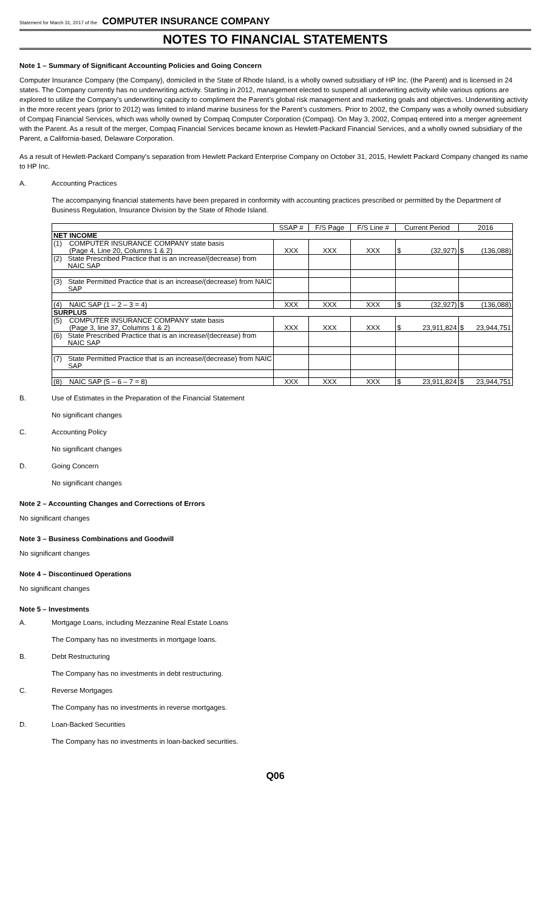Statement for March 31, 2017 of the COMPUTER INSURANCE COMPANY
NOTES TO FINANCIAL STATEMENTS
Note 1 – Summary of Significant Accounting Policies and Going Concern
Computer Insurance Company (the Company), domiciled in the State of Rhode Island, is a wholly owned subsidiary of HP Inc. (the Parent) and is licensed in 24 states. The Company currently has no underwriting activity. Starting in 2012, management elected to suspend all underwriting activity while various options are explored to utilize the Company’s underwriting capacity to compliment the Parent’s global risk management and marketing goals and objectives. Underwriting activity in the more recent years (prior to 2012) was limited to inland marine business for the Parent’s customers. Prior to 2002, the Company was a wholly owned subsidiary of Compaq Financial Services, which was wholly owned by Compaq Computer Corporation (Compaq). On May 3, 2002, Compaq entered into a merger agreement with the Parent. As a result of the merger, Compaq Financial Services became known as Hewlett-Packard Financial Services, and a wholly owned subsidiary of the Parent, a California-based, Delaware Corporation.
As a result of Hewlett-Packard Company's separation from Hewlett Packard Enterprise Company on October 31, 2015, Hewlett Packard Company changed its name to HP Inc.
A. Accounting Practices
The accompanying financial statements have been prepared in conformity with accounting practices prescribed or permitted by the Department of Business Regulation, Insurance Division by the State of Rhode Island.
| | SSAP # | F/S Page | F/S Line # | Current Period | 2016 |
| --- | --- | --- | --- | --- | --- |
| NET INCOME | | | | | |
| (1) COMPUTER INSURANCE COMPANY state basis (Page 4, Line 20, Columns 1 & 2) | XXX | XXX | XXX | $ (32,927) | $ (136,088) |
| (2) State Prescribed Practice that is an increase/(decrease) from NAIC SAP | | | | | |
| (3) State Permitted Practice that is an increase/(decrease) from NAIC SAP | | | | | |
| (4) NAIC SAP (1 – 2 – 3 = 4) | XXX | XXX | XXX | $ (32,927) | $ (136,088) |
| SURPLUS | | | | | |
| (5) COMPUTER INSURANCE COMPANY state basis (Page 3, line 37, Columns 1 & 2) | XXX | XXX | XXX | $ 23,911,824 | $ 23,944,751 |
| (6) State Prescribed Practice that is an increase/(decrease) from NAIC SAP | | | | | |
| (7) State Permitted Practice that is an increase/(decrease) from NAIC SAP | | | | | |
| (8) NAIC SAP (5 – 6 – 7 = 8) | XXX | XXX | XXX | $ 23,911,824 | $ 23,944,751 |
B. Use of Estimates in the Preparation of the Financial Statement
No significant changes
C. Accounting Policy
No significant changes
D. Going Concern
No significant changes
Note 2 – Accounting Changes and Corrections of Errors
No significant changes
Note 3 – Business Combinations and Goodwill
No significant changes
Note 4 – Discontinued Operations
No significant changes
Note 5 – Investments
A. Mortgage Loans, including Mezzanine Real Estate Loans
The Company has no investments in mortgage loans.
B. Debt Restructuring
The Company has no investments in debt restructuring.
C. Reverse Mortgages
The Company has no investments in reverse mortgages.
D. Loan-Backed Securities
The Company has no investments in loan-backed securities.
Q06